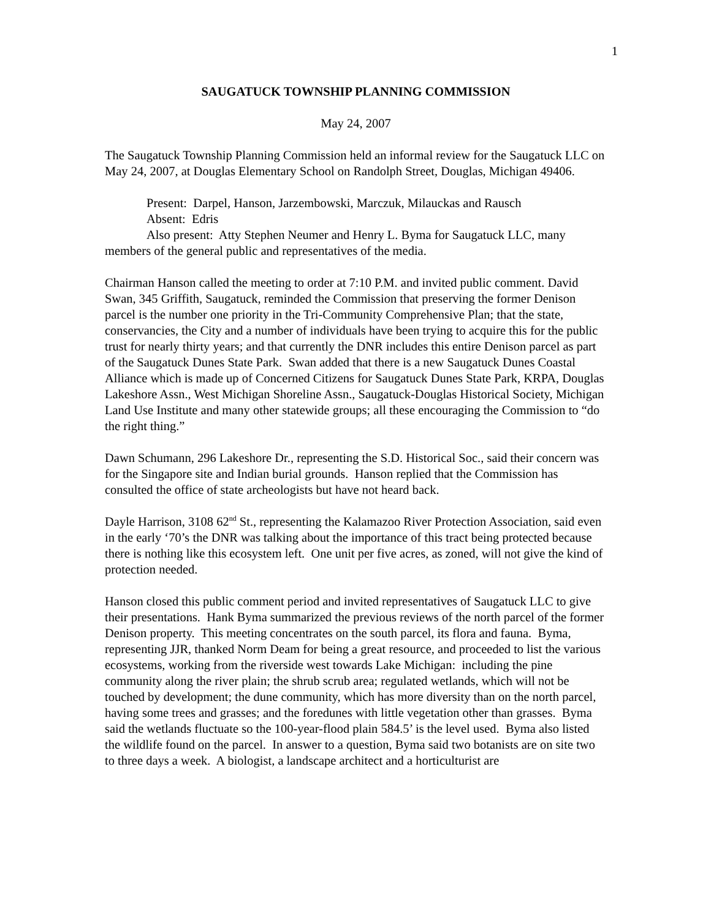1
SAUGATUCK TOWNSHIP PLANNING COMMISSION
May 24, 2007
The Saugatuck Township Planning Commission held an informal review for the Saugatuck LLC on May 24, 2007, at Douglas Elementary School on Randolph Street, Douglas, Michigan 49406.
Present: Darpel, Hanson, Jarzembowski, Marczuk, Milauckas and Rausch
Absent: Edris
Also present: Atty Stephen Neumer and Henry L. Byma for Saugatuck LLC, many members of the general public and representatives of the media.
Chairman Hanson called the meeting to order at 7:10 P.M. and invited public comment. David Swan, 345 Griffith, Saugatuck, reminded the Commission that preserving the former Denison parcel is the number one priority in the Tri-Community Comprehensive Plan; that the state, conservancies, the City and a number of individuals have been trying to acquire this for the public trust for nearly thirty years; and that currently the DNR includes this entire Denison parcel as part of the Saugatuck Dunes State Park. Swan added that there is a new Saugatuck Dunes Coastal Alliance which is made up of Concerned Citizens for Saugatuck Dunes State Park, KRPA, Douglas Lakeshore Assn., West Michigan Shoreline Assn., Saugatuck-Douglas Historical Society, Michigan Land Use Institute and many other statewide groups; all these encouraging the Commission to “do the right thing.”
Dawn Schumann, 296 Lakeshore Dr., representing the S.D. Historical Soc., said their concern was for the Singapore site and Indian burial grounds. Hanson replied that the Commission has consulted the office of state archeologists but have not heard back.
Dayle Harrison, 3108 62<sup>nd</sup> St., representing the Kalamazoo River Protection Association, said even in the early ‘70’s the DNR was talking about the importance of this tract being protected because there is nothing like this ecosystem left. One unit per five acres, as zoned, will not give the kind of protection needed.
Hanson closed this public comment period and invited representatives of Saugatuck LLC to give their presentations. Hank Byma summarized the previous reviews of the north parcel of the former Denison property. This meeting concentrates on the south parcel, its flora and fauna. Byma, representing JJR, thanked Norm Deam for being a great resource, and proceeded to list the various ecosystems, working from the riverside west towards Lake Michigan: including the pine community along the river plain; the shrub scrub area; regulated wetlands, which will not be touched by development; the dune community, which has more diversity than on the north parcel, having some trees and grasses; and the foredunes with little vegetation other than grasses. Byma said the wetlands fluctuate so the 100-year-flood plain 584.5’ is the level used. Byma also listed the wildlife found on the parcel. In answer to a question, Byma said two botanists are on site two to three days a week. A biologist, a landscape architect and a horticulturist are